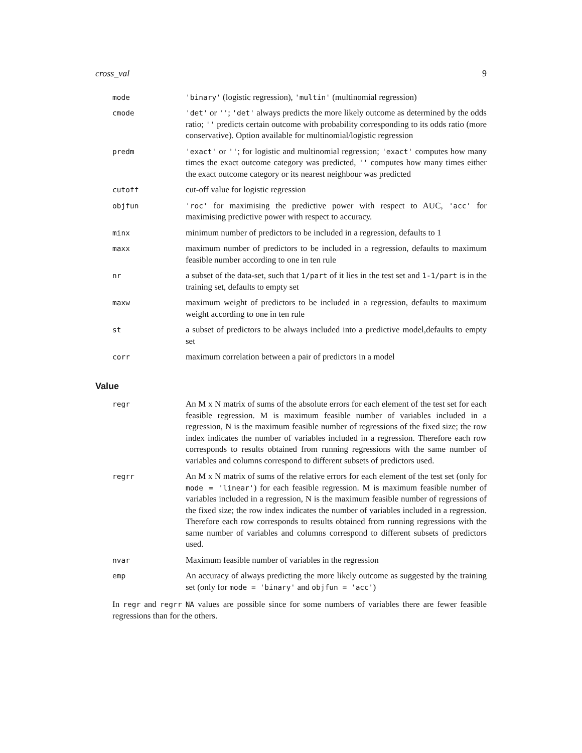cross_val 9
mode 'binary' (logistic regression), 'multin' (multinomial regression)
cmode 'det' or ''; 'det' always predicts the more likely outcome as determined by the odds ratio; '' predicts certain outcome with probability corresponding to its odds ratio (more conservative). Option available for multinomial/logistic regression
predm 'exact' or ''; for logistic and multinomial regression; 'exact' computes how many times the exact outcome category was predicted, '' computes how many times either the exact outcome category or its nearest neighbour was predicted
cutoff
cut-off value for logistic regression
objfun 'roc' for maximising the predictive power with respect to AUC, 'acc' for maximising predictive power with respect to accuracy.
minx
minimum number of predictors to be included in a regression, defaults to 1
maxx
maximum number of predictors to be included in a regression, defaults to maximum feasible number according to one in ten rule
nr
a subset of the data-set, such that 1/part of it lies in the test set and 1-1/part is in the training set, defaults to empty set
maxw
maximum weight of predictors to be included in a regression, defaults to maximum weight according to one in ten rule
st
a subset of predictors to be always included into a predictive model,defaults to empty set
corr
maximum correlation between a pair of predictors in a model
Value
regr
An M x N matrix of sums of the absolute errors for each element of the test set for each feasible regression. M is maximum feasible number of variables included in a regression, N is the maximum feasible number of regressions of the fixed size; the row index indicates the number of variables included in a regression. Therefore each row corresponds to results obtained from running regressions with the same number of variables and columns correspond to different subsets of predictors used.
regrr
An M x N matrix of sums of the relative errors for each element of the test set (only for mode = 'linear') for each feasible regression. M is maximum feasible number of variables included in a regression, N is the maximum feasible number of regressions of the fixed size; the row index indicates the number of variables included in a regression. Therefore each row corresponds to results obtained from running regressions with the same number of variables and columns correspond to different subsets of predictors used.
nvar
Maximum feasible number of variables in the regression
emp
An accuracy of always predicting the more likely outcome as suggested by the training set (only for mode = 'binary' and objfun = 'acc')
In regr and regrr NA values are possible since for some numbers of variables there are fewer feasible regressions than for the others.